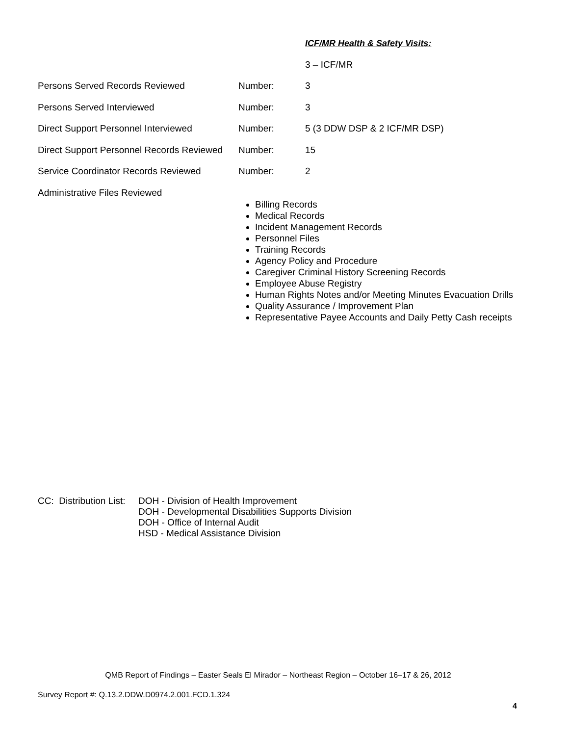ICF/MR Health & Safety Visits:
3 – ICF/MR
Persons Served Records Reviewed Number: 3
Persons Served Interviewed Number: 3
Direct Support Personnel Interviewed Number: 5 (3 DDW DSP & 2 ICF/MR DSP)
Direct Support Personnel Records Reviewed Number: 15
Service Coordinator Records Reviewed Number: 2
Administrative Files Reviewed
Billing Records
Medical Records
Incident Management Records
Personnel Files
Training Records
Agency Policy and Procedure
Caregiver Criminal History Screening Records
Employee Abuse Registry
Human Rights Notes and/or Meeting Minutes Evacuation Drills
Quality Assurance / Improvement Plan
Representative Payee Accounts and Daily Petty Cash receipts
CC: Distribution List:
DOH - Division of Health Improvement
DOH - Developmental Disabilities Supports Division
DOH - Office of Internal Audit
HSD - Medical Assistance Division
QMB Report of Findings – Easter Seals El Mirador – Northeast Region – October 16–17 & 26, 2012
Survey Report #: Q.13.2.DDW.D0974.2.001.FCD.1.324
4